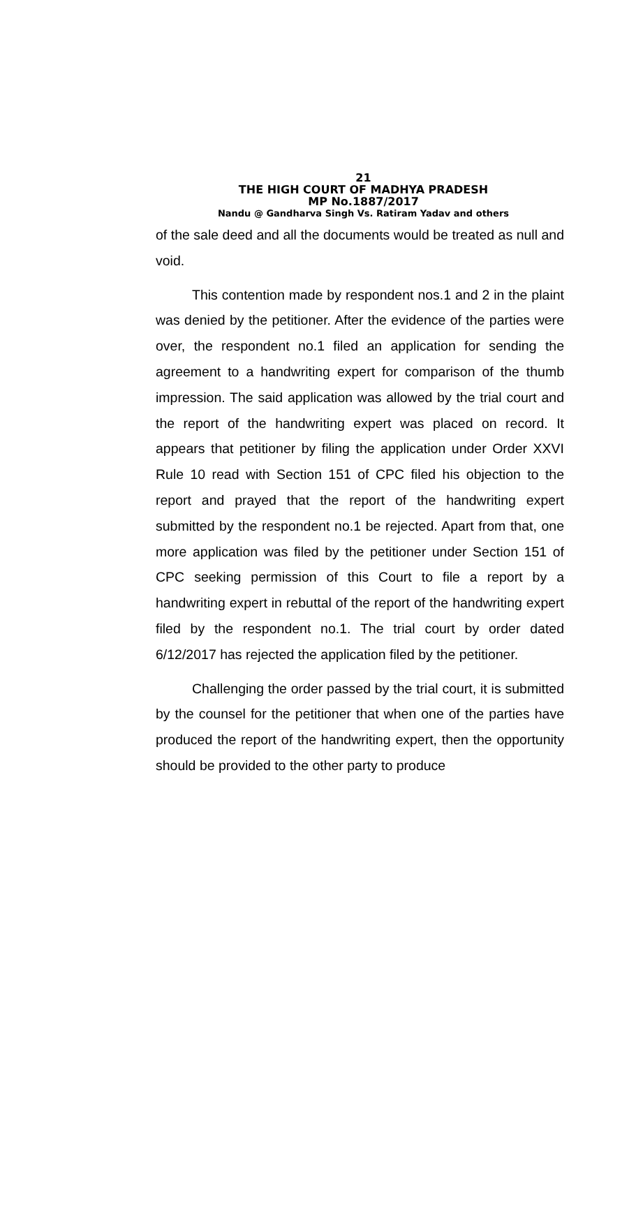21
THE HIGH COURT OF MADHYA PRADESH
MP No.1887/2017
Nandu @ Gandharva Singh Vs. Ratiram Yadav and others
of the sale deed and all the documents would be treated as null and void.
This contention made by respondent nos.1 and 2 in the plaint was denied by the petitioner. After the evidence of the parties were over, the respondent no.1 filed an application for sending the agreement to a handwriting expert for comparison of the thumb impression. The said application was allowed by the trial court and the report of the handwriting expert was placed on record. It appears that petitioner by filing the application under Order XXVI Rule 10 read with Section 151 of CPC filed his objection to the report and prayed that the report of the handwriting expert submitted by the respondent no.1 be rejected. Apart from that, one more application was filed by the petitioner under Section 151 of CPC seeking permission of this Court to file a report by a handwriting expert in rebuttal of the report of the handwriting expert filed by the respondent no.1. The trial court by order dated 6/12/2017 has rejected the application filed by the petitioner.
Challenging the order passed by the trial court, it is submitted by the counsel for the petitioner that when one of the parties have produced the report of the handwriting expert, then the opportunity should be provided to the other party to produce